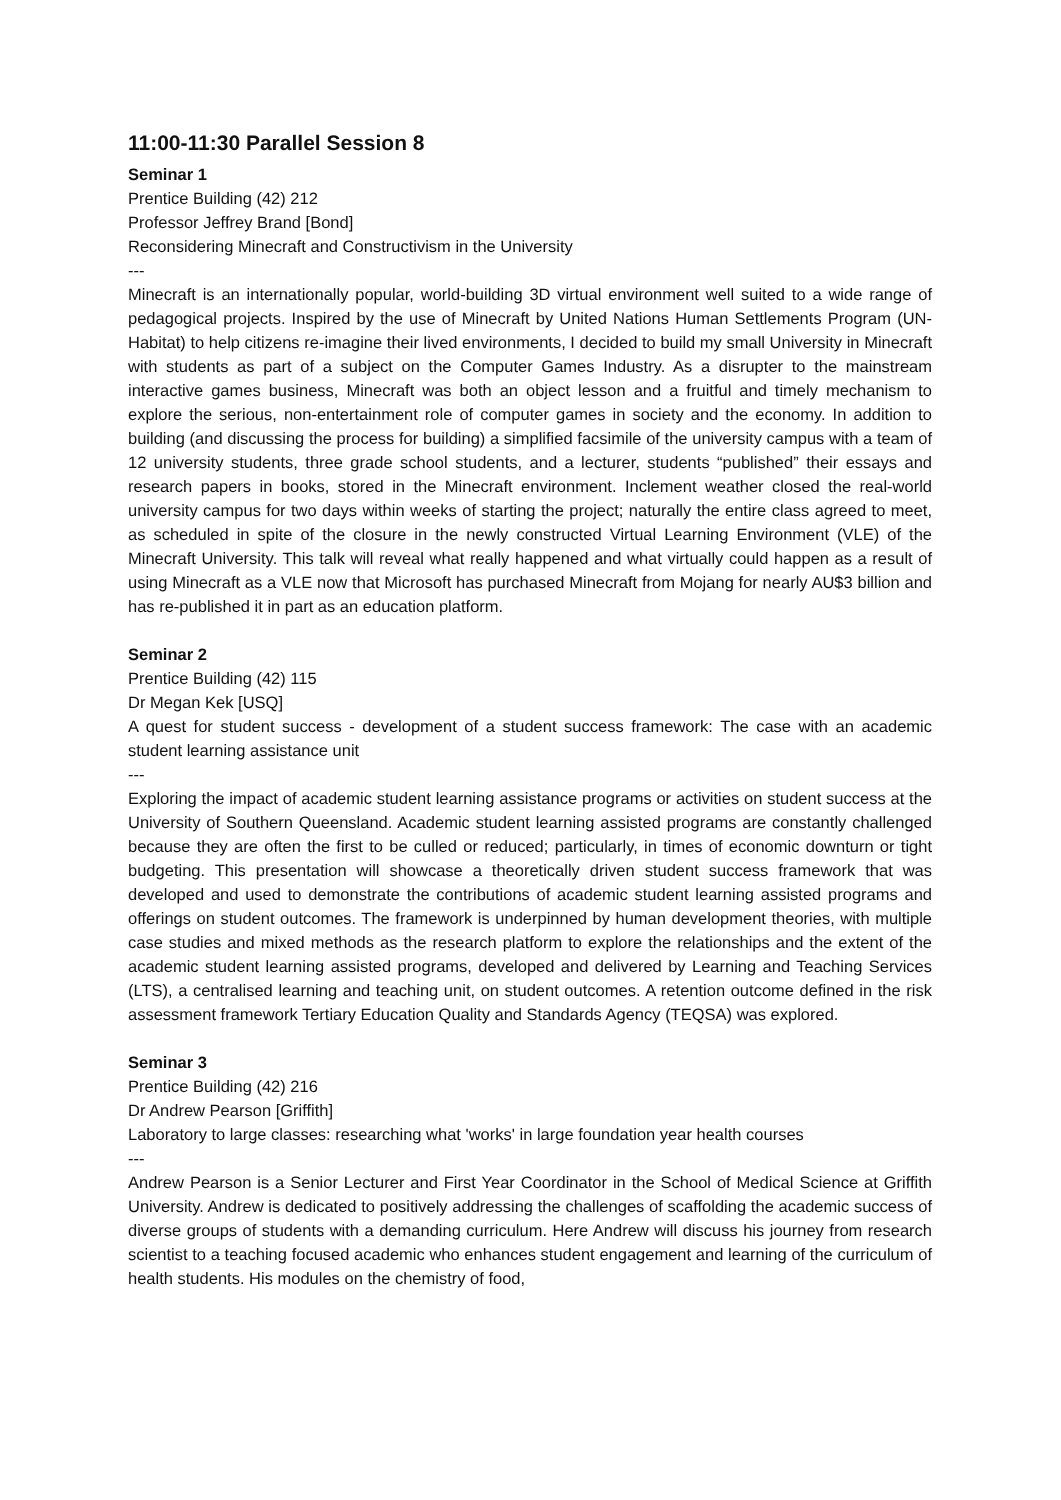11:00-11:30 Parallel Session 8
Seminar 1
Prentice Building (42) 212
Professor Jeffrey Brand [Bond]
Reconsidering Minecraft and Constructivism in the University
---
Minecraft is an internationally popular, world-building 3D virtual environment well suited to a wide range of pedagogical projects. Inspired by the use of Minecraft by United Nations Human Settlements Program (UN-Habitat) to help citizens re-imagine their lived environments, I decided to build my small University in Minecraft with students as part of a subject on the Computer Games Industry. As a disrupter to the mainstream interactive games business, Minecraft was both an object lesson and a fruitful and timely mechanism to explore the serious, non-entertainment role of computer games in society and the economy. In addition to building (and discussing the process for building) a simplified facsimile of the university campus with a team of 12 university students, three grade school students, and a lecturer, students “published” their essays and research papers in books, stored in the Minecraft environment. Inclement weather closed the real-world university campus for two days within weeks of starting the project; naturally the entire class agreed to meet, as scheduled in spite of the closure in the newly constructed Virtual Learning Environment (VLE) of the Minecraft University. This talk will reveal what really happened and what virtually could happen as a result of using Minecraft as a VLE now that Microsoft has purchased Minecraft from Mojang for nearly AU$3 billion and has re-published it in part as an education platform.
Seminar 2
Prentice Building (42) 115
Dr Megan Kek [USQ]
A quest for student success - development of a student success framework: The case with an academic student learning assistance unit
---
Exploring the impact of academic student learning assistance programs or activities on student success at the University of Southern Queensland. Academic student learning assisted programs are constantly challenged because they are often the first to be culled or reduced; particularly, in times of economic downturn or tight budgeting. This presentation will showcase a theoretically driven student success framework that was developed and used to demonstrate the contributions of academic student learning assisted programs and offerings on student outcomes. The framework is underpinned by human development theories, with multiple case studies and mixed methods as the research platform to explore the relationships and the extent of the academic student learning assisted programs, developed and delivered by Learning and Teaching Services (LTS), a centralised learning and teaching unit, on student outcomes. A retention outcome defined in the risk assessment framework Tertiary Education Quality and Standards Agency (TEQSA) was explored.
Seminar 3
Prentice Building (42) 216
Dr Andrew Pearson [Griffith]
Laboratory to large classes: researching what 'works' in large foundation year health courses
---
Andrew Pearson is a Senior Lecturer and First Year Coordinator in the School of Medical Science at Griffith University. Andrew is dedicated to positively addressing the challenges of scaffolding the academic success of diverse groups of students with a demanding curriculum. Here Andrew will discuss his journey from research scientist to a teaching focused academic who enhances student engagement and learning of the curriculum of health students. His modules on the chemistry of food,